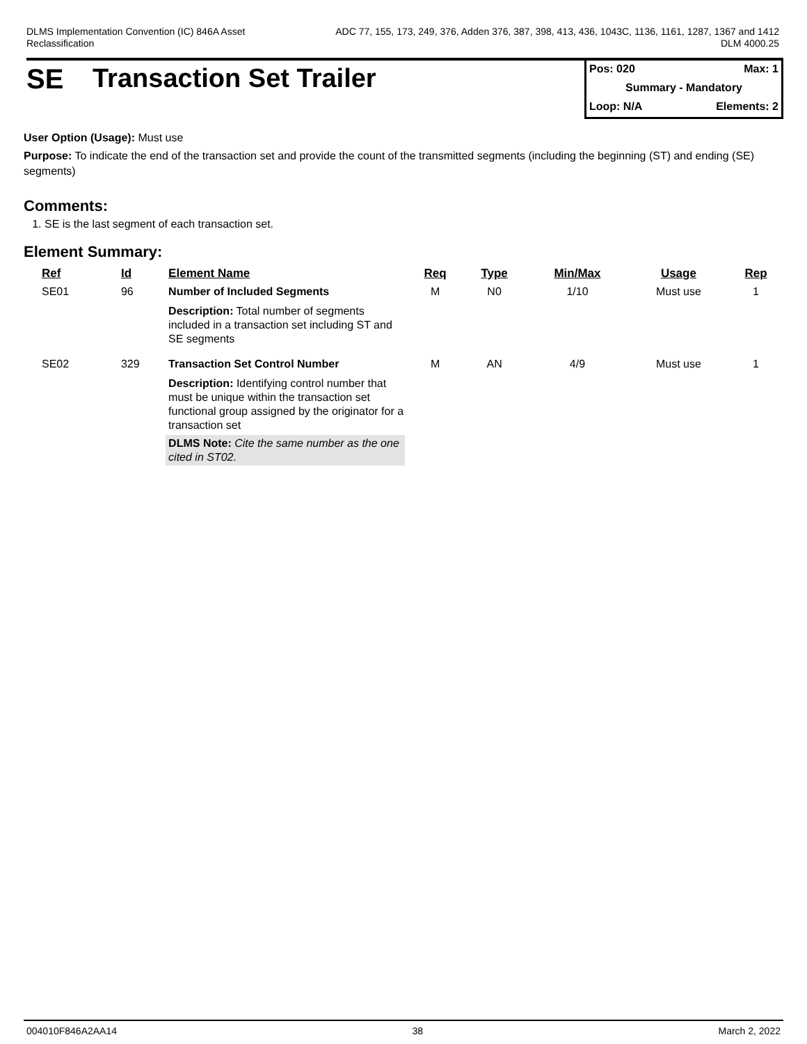DLMS Implementation Convention (IC) 846A Asset
Reclassification
ADC 77, 155, 173, 249, 376, Adden 376, 387, 398, 413, 436, 1043C, 1136, 1161, 1287, 1367 and 1412
DLM 4000.25
SE Transaction Set Trailer
Pos: 020 Max: 1
Summary - Mandatory
Loop: N/A Elements: 2
User Option (Usage): Must use
Purpose: To indicate the end of the transaction set and provide the count of the transmitted segments (including the beginning (ST) and ending (SE) segments)
Comments:
1. SE is the last segment of each transaction set.
Element Summary:
| Ref | Id | Element Name | Req | Type | Min/Max | Usage | Rep |
| --- | --- | --- | --- | --- | --- | --- | --- |
| SE01 | 96 | Number of Included Segments | M | N0 | 1/10 | Must use | 1 |
| | | Description: Total number of segments included in a transaction set including ST and SE segments | | | | | |
| SE02 | 329 | Transaction Set Control Number | M | AN | 4/9 | Must use | 1 |
| | | Description: Identifying control number that must be unique within the transaction set functional group assigned by the originator for a transaction set DLMS Note: Cite the same number as the one cited in ST02. | | | | | |
004010F846A2AA14 38 March 2, 2022